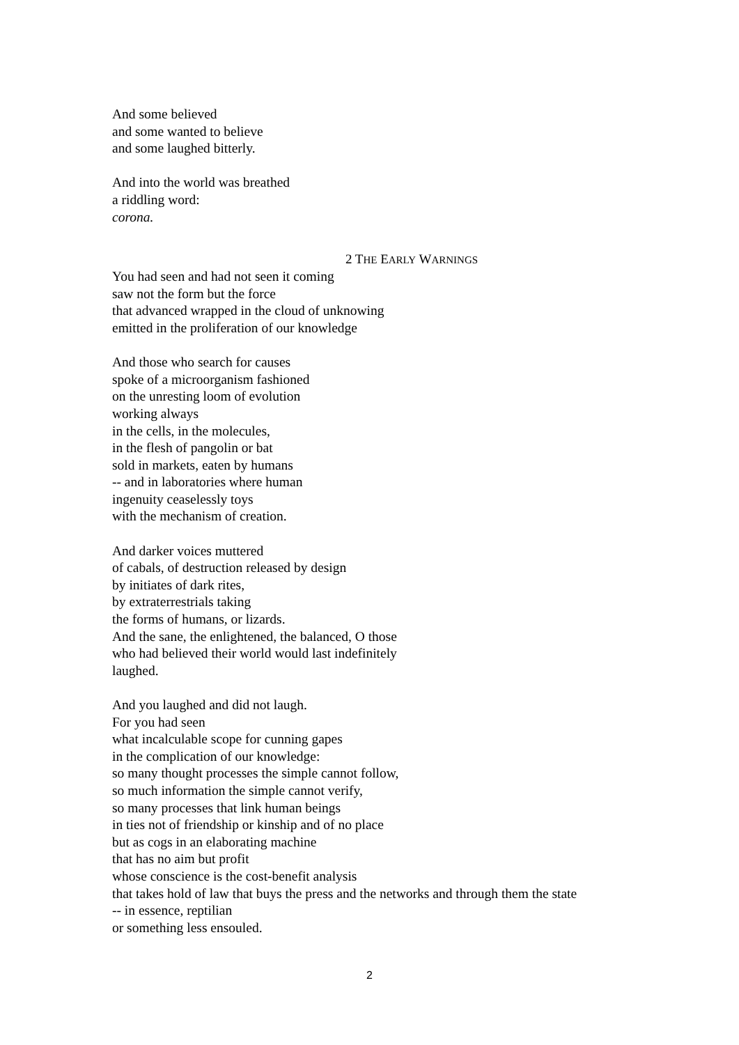And some believed
and some wanted to believe
and some laughed bitterly.
And into the world was breathed
a riddling word:
corona.
2 THE EARLY WARNINGS
You had seen and had not seen it coming
saw not the form but the force
that advanced wrapped in the cloud of unknowing
emitted in the proliferation of our knowledge
And those who search for causes
spoke of a microorganism fashioned
on the unresting loom of evolution
working always
in the cells, in the molecules,
in the flesh of pangolin or bat
sold in markets, eaten by humans
-- and in laboratories where human
ingenuity ceaselessly toys
with the mechanism of creation.
And darker voices muttered
of cabals, of destruction released by design
by initiates of dark rites,
by extraterrestrials taking
the forms of humans, or lizards.
And the sane, the enlightened, the balanced, O those
who had believed their world would last indefinitely
laughed.
And you laughed and did not laugh.
For you had seen
what incalculable scope for cunning gapes
in the complication of our knowledge:
so many thought processes the simple cannot follow,
so much information the simple cannot verify,
so many processes that link human beings
in ties not of friendship or kinship and of no place
but as cogs in an elaborating machine
that has no aim but profit
whose conscience is the cost-benefit analysis
that takes hold of law that buys the press and the networks and through them the state
-- in essence, reptilian
or something less ensouled.
2